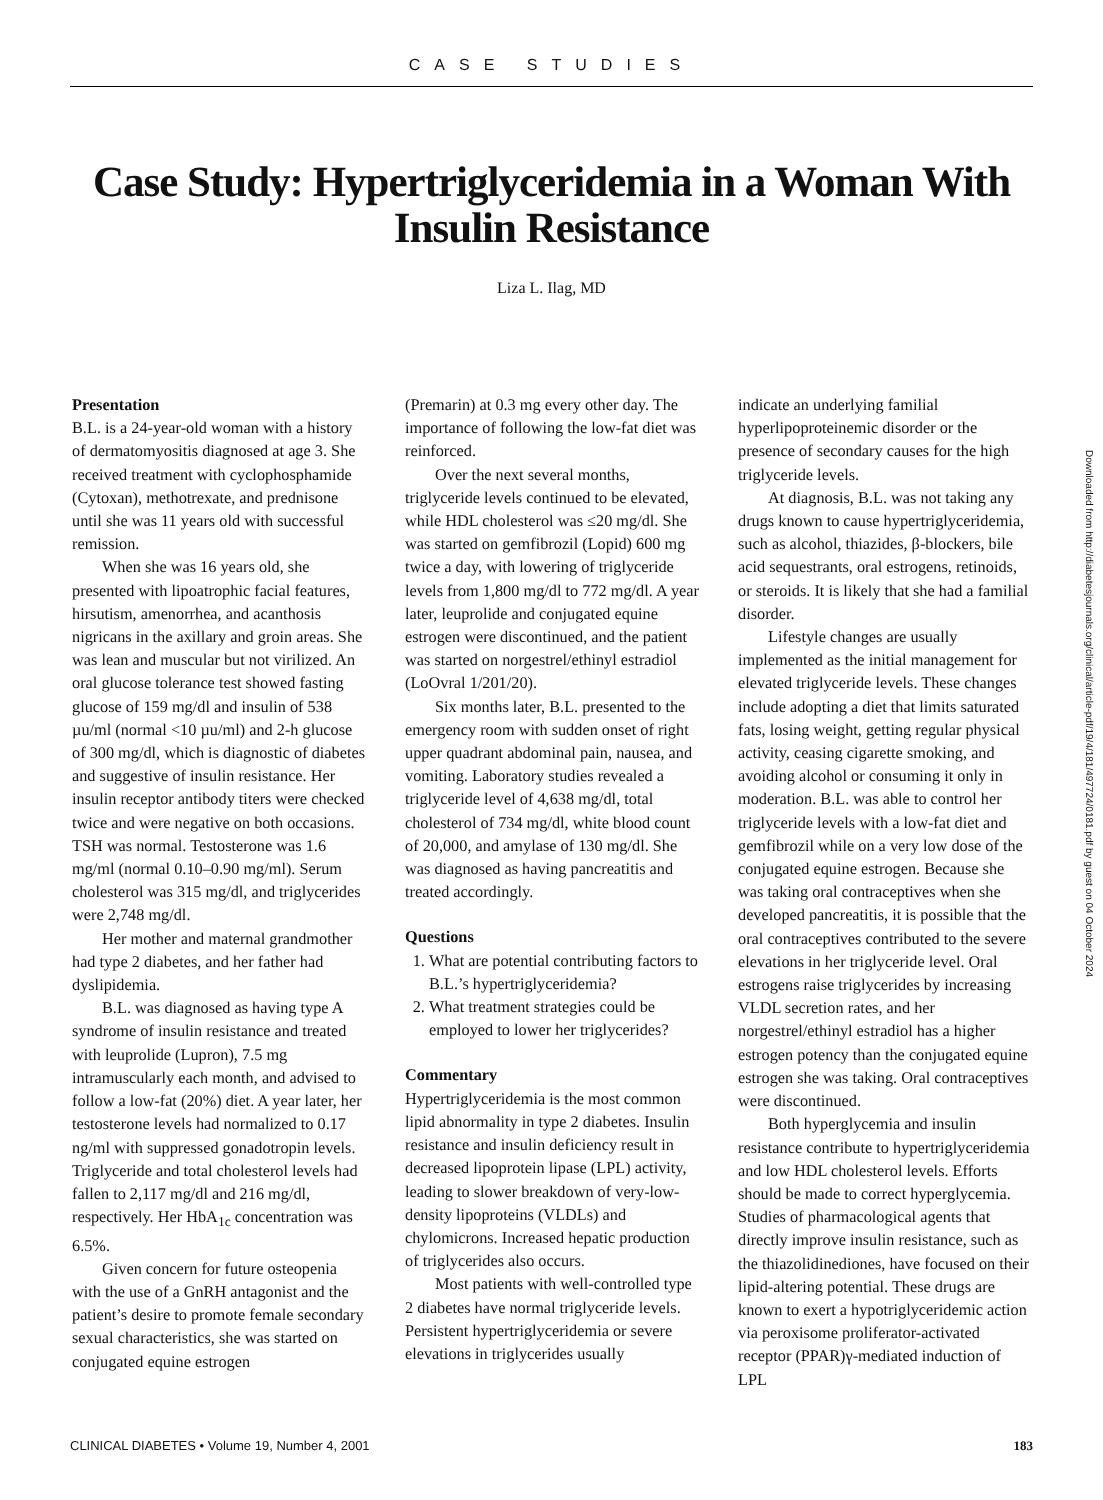CASE STUDIES
Case Study: Hypertriglyceridemia in a Woman With Insulin Resistance
Liza L. Ilag, MD
Presentation
B.L. is a 24-year-old woman with a history of dermatomyositis diagnosed at age 3. She received treatment with cyclophosphamide (Cytoxan), methotrexate, and prednisone until she was 11 years old with successful remission.
When she was 16 years old, she presented with lipoatrophic facial features, hirsutism, amenorrhea, and acanthosis nigricans in the axillary and groin areas. She was lean and muscular but not virilized. An oral glucose tolerance test showed fasting glucose of 159 mg/dl and insulin of 538 µu/ml (normal <10 µu/ml) and 2-h glucose of 300 mg/dl, which is diagnostic of diabetes and suggestive of insulin resistance. Her insulin receptor antibody titers were checked twice and were negative on both occasions. TSH was normal. Testosterone was 1.6 mg/ml (normal 0.10–0.90 mg/ml). Serum cholesterol was 315 mg/dl, and triglycerides were 2,748 mg/dl.
Her mother and maternal grandmother had type 2 diabetes, and her father had dyslipidemia.
B.L. was diagnosed as having type A syndrome of insulin resistance and treated with leuprolide (Lupron), 7.5 mg intramuscularly each month, and advised to follow a low-fat (20%) diet. A year later, her testosterone levels had normalized to 0.17 ng/ml with suppressed gonadotropin levels. Triglyceride and total cholesterol levels had fallen to 2,117 mg/dl and 216 mg/dl, respectively. Her HbA<sub>1c</sub> concentration was 6.5%.
Given concern for future osteopenia with the use of a GnRH antagonist and the patient’s desire to promote female secondary sexual characteristics, she was started on conjugated equine estrogen
(Premarin) at 0.3 mg every other day. The importance of following the low-fat diet was reinforced.
Over the next several months, triglyceride levels continued to be elevated, while HDL cholesterol was ≤20 mg/dl. She was started on gemfibrozil (Lopid) 600 mg twice a day, with lowering of triglyceride levels from 1,800 mg/dl to 772 mg/dl. A year later, leuprolide and conjugated equine estrogen were discontinued, and the patient was started on norgestrel/ethinyl estradiol (LoOvral 1/201/20).
Six months later, B.L. presented to the emergency room with sudden onset of right upper quadrant abdominal pain, nausea, and vomiting. Laboratory studies revealed a triglyceride level of 4,638 mg/dl, total cholesterol of 734 mg/dl, white blood count of 20,000, and amylase of 130 mg/dl. She was diagnosed as having pancreatitis and treated accordingly.
Questions
1. What are potential contributing factors to B.L.’s hypertriglyceridemia?
2. What treatment strategies could be employed to lower her triglycerides?
Commentary
Hypertriglyceridemia is the most common lipid abnormality in type 2 diabetes. Insulin resistance and insulin deficiency result in decreased lipoprotein lipase (LPL) activity, leading to slower breakdown of very-low-density lipoproteins (VLDLs) and chylomicrons. Increased hepatic production of triglycerides also occurs.
Most patients with well-controlled type 2 diabetes have normal triglyceride levels. Persistent hypertriglyceridemia or severe elevations in triglycerides usually
indicate an underlying familial hyperlipoproteinemic disorder or the presence of secondary causes for the high triglyceride levels.
At diagnosis, B.L. was not taking any drugs known to cause hypertriglyceridemia, such as alcohol, thiazides, β-blockers, bile acid sequestrants, oral estrogens, retinoids, or steroids. It is likely that she had a familial disorder.
Lifestyle changes are usually implemented as the initial management for elevated triglyceride levels. These changes include adopting a diet that limits saturated fats, losing weight, getting regular physical activity, ceasing cigarette smoking, and avoiding alcohol or consuming it only in moderation. B.L. was able to control her triglyceride levels with a low-fat diet and gemfibrozil while on a very low dose of the conjugated equine estrogen. Because she was taking oral contraceptives when she developed pancreatitis, it is possible that the oral contraceptives contributed to the severe elevations in her triglyceride level. Oral estrogens raise triglycerides by increasing VLDL secretion rates, and her norgestrel/ethinyl estradiol has a higher estrogen potency than the conjugated equine estrogen she was taking. Oral contraceptives were discontinued.
Both hyperglycemia and insulin resistance contribute to hypertriglyceridemia and low HDL cholesterol levels. Efforts should be made to correct hyperglycemia. Studies of pharmacological agents that directly improve insulin resistance, such as the thiazolidinediones, have focused on their lipid-altering potential. These drugs are known to exert a hypotriglyceridemic action via peroxisome proliferator-activated receptor (PPAR)γ-mediated induction of LPL
Downloaded from http://diabetesjournals.org/clinical/article-pdf/19/4/181/497724/0181.pdf by guest on 04 October 2024
CLINICAL DIABETES • Volume 19, Number 4, 2001 183